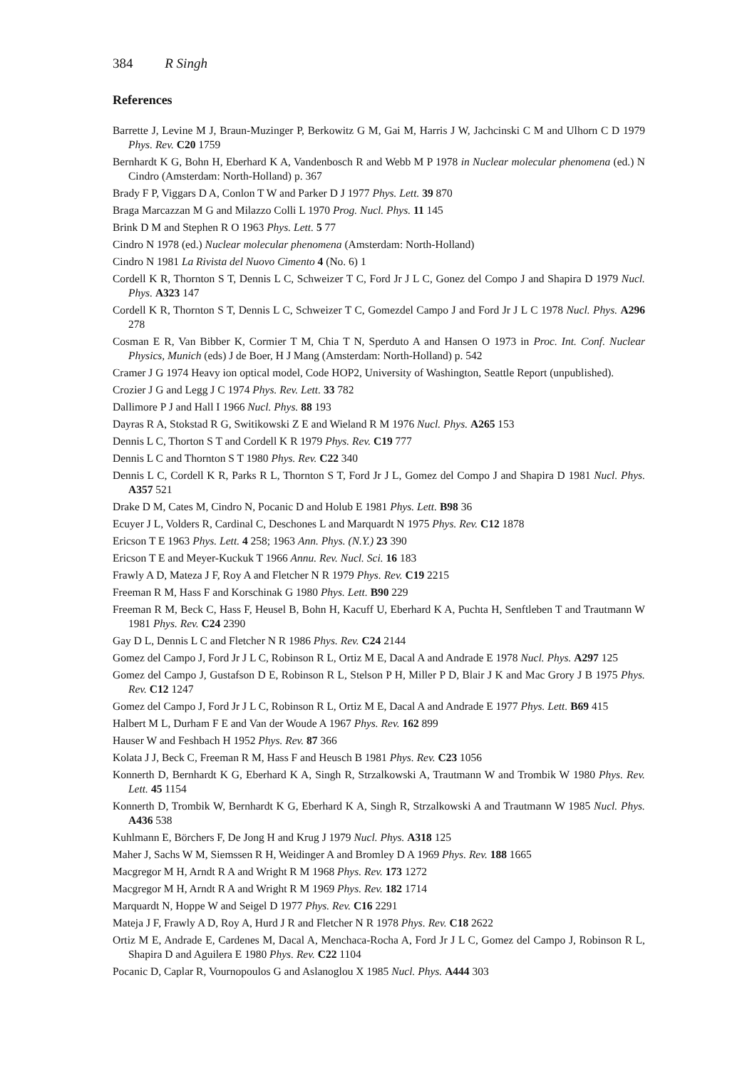384 R Singh
References
Barrette J, Levine M J, Braun-Muzinger P, Berkowitz G M, Gai M, Harris J W, Jachcinski C M and Ulhorn C D 1979 Phys. Rev. C20 1759
Bernhardt K G, Bohn H, Eberhard K A, Vandenbosch R and Webb M P 1978 in Nuclear molecular phenomena (ed.) N Cindro (Amsterdam: North-Holland) p. 367
Brady F P, Viggars D A, Conlon T W and Parker D J 1977 Phys. Lett. 39 870
Braga Marcazzan M G and Milazzo Colli L 1970 Prog. Nucl. Phys. 11 145
Brink D M and Stephen R O 1963 Phys. Lett. 5 77
Cindro N 1978 (ed.) Nuclear molecular phenomena (Amsterdam: North-Holland)
Cindro N 1981 La Rivista del Nuovo Cimento 4 (No. 6) 1
Cordell K R, Thornton S T, Dennis L C, Schweizer T C, Ford Jr J L C, Gonez del Compo J and Shapira D 1979 Nucl. Phys. A323 147
Cordell K R, Thornton S T, Dennis L C, Schweizer T C, Gomezdel Campo J and Ford Jr J L C 1978 Nucl. Phys. A296 278
Cosman E R, Van Bibber K, Cormier T M, Chia T N, Sperduto A and Hansen O 1973 in Proc. Int. Conf. Nuclear Physics, Munich (eds) J de Boer, H J Mang (Amsterdam: North-Holland) p. 542
Cramer J G 1974 Heavy ion optical model, Code HOP2, University of Washington, Seattle Report (unpublished).
Crozier J G and Legg J C 1974 Phys. Rev. Lett. 33 782
Dallimore P J and Hall I 1966 Nucl. Phys. 88 193
Dayras R A, Stokstad R G, Switikowski Z E and Wieland R M 1976 Nucl. Phys. A265 153
Dennis L C, Thorton S T and Cordell K R 1979 Phys. Rev. C19 777
Dennis L C and Thornton S T 1980 Phys. Rev. C22 340
Dennis L C, Cordell K R, Parks R L, Thornton S T, Ford Jr J L, Gomez del Compo J and Shapira D 1981 Nucl. Phys. A357 521
Drake D M, Cates M, Cindro N, Pocanic D and Holub E 1981 Phys. Lett. B98 36
Ecuyer J L, Volders R, Cardinal C, Deschones L and Marquardt N 1975 Phys. Rev. C12 1878
Ericson T E 1963 Phys. Lett. 4 258; 1963 Ann. Phys. (N.Y.) 23 390
Ericson T E and Meyer-Kuckuk T 1966 Annu. Rev. Nucl. Sci. 16 183
Frawly A D, Mateza J F, Roy A and Fletcher N R 1979 Phys. Rev. C19 2215
Freeman R M, Hass F and Korschinak G 1980 Phys. Lett. B90 229
Freeman R M, Beck C, Hass F, Heusel B, Bohn H, Kacuff U, Eberhard K A, Puchta H, Senftleben T and Trautmann W 1981 Phys. Rev. C24 2390
Gay D L, Dennis L C and Fletcher N R 1986 Phys. Rev. C24 2144
Gomez del Campo J, Ford Jr J L C, Robinson R L, Ortiz M E, Dacal A and Andrade E 1978 Nucl. Phys. A297 125
Gomez del Campo J, Gustafson D E, Robinson R L, Stelson P H, Miller P D, Blair J K and Mac Grory J B 1975 Phys. Rev. C12 1247
Gomez del Campo J, Ford Jr J L C, Robinson R L, Ortiz M E, Dacal A and Andrade E 1977 Phys. Lett. B69 415
Halbert M L, Durham F E and Van der Woude A 1967 Phys. Rev. 162 899
Hauser W and Feshbach H 1952 Phys. Rev. 87 366
Kolata J J, Beck C, Freeman R M, Hass F and Heusch B 1981 Phys. Rev. C23 1056
Konnerth D, Bernhardt K G, Eberhard K A, Singh R, Strzalkowski A, Trautmann W and Trombik W 1980 Phys. Rev. Lett. 45 1154
Konnerth D, Trombik W, Bernhardt K G, Eberhard K A, Singh R, Strzalkowski A and Trautmann W 1985 Nucl. Phys. A436 538
Kuhlmann E, Börchers F, De Jong H and Krug J 1979 Nucl. Phys. A318 125
Maher J, Sachs W M, Siemssen R H, Weidinger A and Bromley D A 1969 Phys. Rev. 188 1665
Macgregor M H, Arndt R A and Wright R M 1968 Phys. Rev. 173 1272
Macgregor M H, Arndt R A and Wright R M 1969 Phys. Rev. 182 1714
Marquardt N, Hoppe W and Seigel D 1977 Phys. Rev. C16 2291
Mateja J F, Frawly A D, Roy A, Hurd J R and Fletcher N R 1978 Phys. Rev. C18 2622
Ortiz M E, Andrade E, Cardenes M, Dacal A, Menchaca-Rocha A, Ford Jr J L C, Gomez del Campo J, Robinson R L, Shapira D and Aguilera E 1980 Phys. Rev. C22 1104
Pocanic D, Caplar R, Vournopoulos G and Aslanoglou X 1985 Nucl. Phys. A444 303